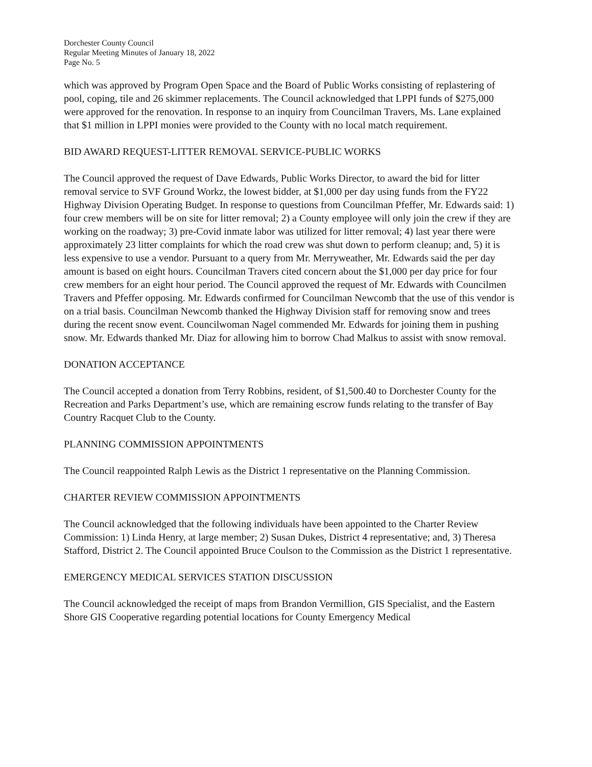Dorchester County Council
Regular Meeting Minutes of January 18, 2022
Page No. 5
which was approved by Program Open Space and the Board of Public Works consisting of replastering of pool, coping, tile and 26 skimmer replacements. The Council acknowledged that LPPI funds of $275,000 were approved for the renovation. In response to an inquiry from Councilman Travers, Ms. Lane explained that $1 million in LPPI monies were provided to the County with no local match requirement.
BID AWARD REQUEST-LITTER REMOVAL SERVICE-PUBLIC WORKS
The Council approved the request of Dave Edwards, Public Works Director, to award the bid for litter removal service to SVF Ground Workz, the lowest bidder, at $1,000 per day using funds from the FY22 Highway Division Operating Budget. In response to questions from Councilman Pfeffer, Mr. Edwards said: 1) four crew members will be on site for litter removal; 2) a County employee will only join the crew if they are working on the roadway; 3) pre-Covid inmate labor was utilized for litter removal; 4) last year there were approximately 23 litter complaints for which the road crew was shut down to perform cleanup; and, 5) it is less expensive to use a vendor. Pursuant to a query from Mr. Merryweather, Mr. Edwards said the per day amount is based on eight hours. Councilman Travers cited concern about the $1,000 per day price for four crew members for an eight hour period. The Council approved the request of Mr. Edwards with Councilmen Travers and Pfeffer opposing. Mr. Edwards confirmed for Councilman Newcomb that the use of this vendor is on a trial basis. Councilman Newcomb thanked the Highway Division staff for removing snow and trees during the recent snow event. Councilwoman Nagel commended Mr. Edwards for joining them in pushing snow. Mr. Edwards thanked Mr. Diaz for allowing him to borrow Chad Malkus to assist with snow removal.
DONATION ACCEPTANCE
The Council accepted a donation from Terry Robbins, resident, of $1,500.40 to Dorchester County for the Recreation and Parks Department’s use, which are remaining escrow funds relating to the transfer of Bay Country Racquet Club to the County.
PLANNING COMMISSION APPOINTMENTS
The Council reappointed Ralph Lewis as the District 1 representative on the Planning Commission.
CHARTER REVIEW COMMISSION APPOINTMENTS
The Council acknowledged that the following individuals have been appointed to the Charter Review Commission: 1) Linda Henry, at large member; 2) Susan Dukes, District 4 representative; and, 3) Theresa Stafford, District 2. The Council appointed Bruce Coulson to the Commission as the District 1 representative.
EMERGENCY MEDICAL SERVICES STATION DISCUSSION
The Council acknowledged the receipt of maps from Brandon Vermillion, GIS Specialist, and the Eastern Shore GIS Cooperative regarding potential locations for County Emergency Medical